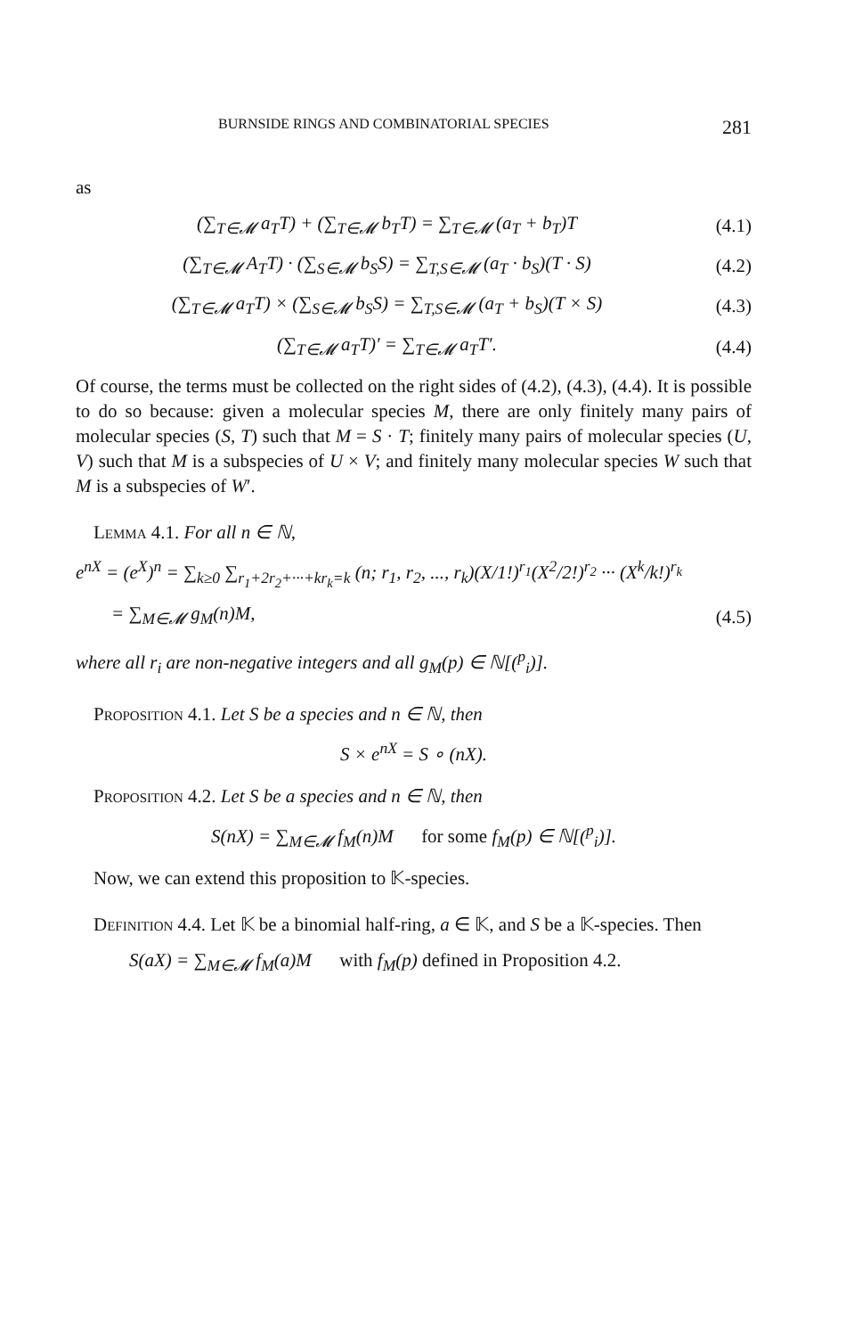BURNSIDE RINGS AND COMBINATORIAL SPECIES 281
as
(∑<sub>T∈𝓜</sub> a<sub>T</sub>T) + (∑<sub>T∈𝓜</sub> b<sub>T</sub>T) = ∑<sub>T∈𝓜</sub> (a<sub>T</sub> + b<sub>T</sub>)T
(4.1)
(∑<sub>T∈𝓜</sub> A<sub>T</sub>T) · (∑<sub>S∈𝓜</sub> b<sub>S</sub>S) = ∑<sub>T,S∈𝓜</sub> (a<sub>T</sub> · b<sub>S</sub>)(T · S)
(4.2)
(∑<sub>T∈𝓜</sub> a<sub>T</sub>T) × (∑<sub>S∈𝓜</sub> b<sub>S</sub>S) = ∑<sub>T,S∈𝓜</sub> (a<sub>T</sub> + b<sub>S</sub>)(T × S)
(4.3)
(∑<sub>T∈𝓜</sub> a<sub>T</sub>T)′ = ∑<sub>T∈𝓜</sub> a<sub>T</sub>T′.
(4.4)
Of course, the terms must be collected on the right sides of (4.2), (4.3), (4.4). It is possible to do so because: given a molecular species M, there are only finitely many pairs of molecular species (S, T) such that M = S · T; finitely many pairs of molecular species (U, V) such that M is a subspecies of U × V; and finitely many molecular species W such that M is a subspecies of W′.
Lemma 4.1. For all n ∈ ℕ,
e<sup>nX</sup> = (e<sup>X</sup>)<sup>n</sup> = ∑<sub>k≥0</sub> ∑<sub>r<sub>1</sub>+2r<sub>2</sub>+···+kr<sub>k</sub>=k</sub> (n; r<sub>1</sub>, r<sub>2</sub>, ..., r<sub>k</sub>)(X/1!)<sup>r<sub>1</sub></sup>(X<sup>2</sup>/2!)<sup>r<sub>2</sub></sup> ··· (X<sup>k</sup>/k!)<sup>r<sub>k</sub></sup>
= ∑<sub>M∈𝓜</sub> g<sub>M</sub>(n)M,
(4.5)
where all r<sub>i</sub> are non-negative integers and all g<sub>M</sub>(p) ∈ ℕ[(<sup>p</sup><sub>i</sub>)].
Proposition 4.1. Let S be a species and n ∈ ℕ, then
S × e<sup>nX</sup> = S ∘ (nX).
Proposition 4.2. Let S be a species and n ∈ ℕ, then
S(nX) = ∑<sub>M∈𝓜</sub> f<sub>M</sub>(n)M for some f<sub>M</sub>(p) ∈ ℕ[(<sup>p</sup><sub>i</sub>)].
Now, we can extend this proposition to 𝕂-species.
Definition 4.4. Let 𝕂 be a binomial half-ring, a ∈ 𝕂, and S be a 𝕂-species. Then
S(aX) = ∑<sub>M∈𝓜</sub> f<sub>M</sub>(a)M with f<sub>M</sub>(p) defined in Proposition 4.2.